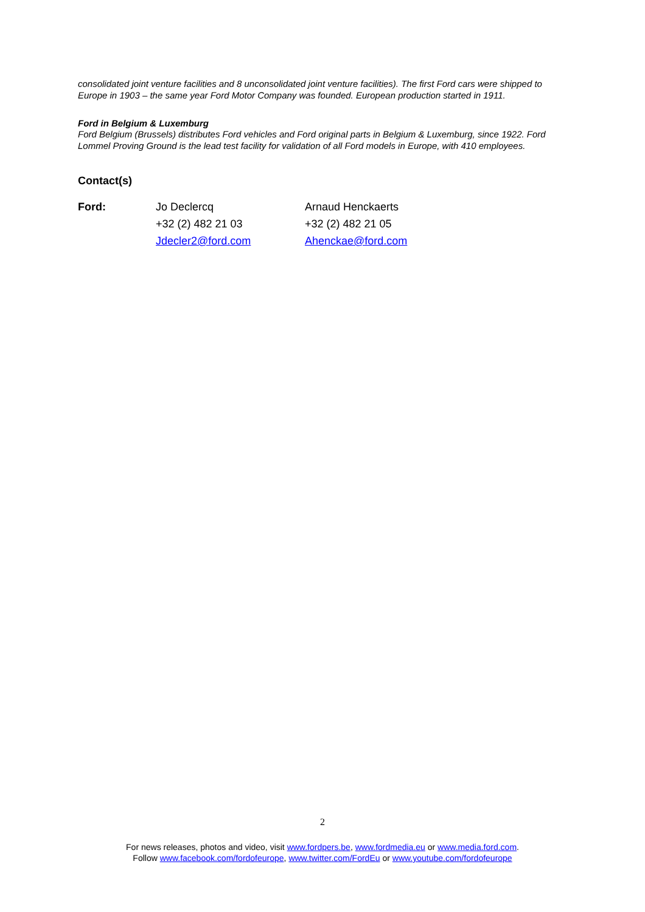consolidated joint venture facilities and 8 unconsolidated joint venture facilities). The first Ford cars were shipped to Europe in 1903 – the same year Ford Motor Company was founded. European production started in 1911.
Ford in Belgium & Luxemburg
Ford Belgium (Brussels) distributes Ford vehicles and Ford original parts in Belgium & Luxemburg, since 1922. Ford Lommel Proving Ground is the lead test facility for validation of all Ford models in Europe, with 410 employees.
Contact(s)
| Ford: | Jo Declercq | Arnaud Henckaerts |
| | +32 (2) 482 21 03 | +32 (2) 482 21 05 |
| | Jdecler2@ford.com | Ahenckae@ford.com |
2
For news releases, photos and video, visit www.fordpers.be, www.fordmedia.eu or www.media.ford.com.
Follow www.facebook.com/fordofeurope, www.twitter.com/FordEu or www.youtube.com/fordofeurope